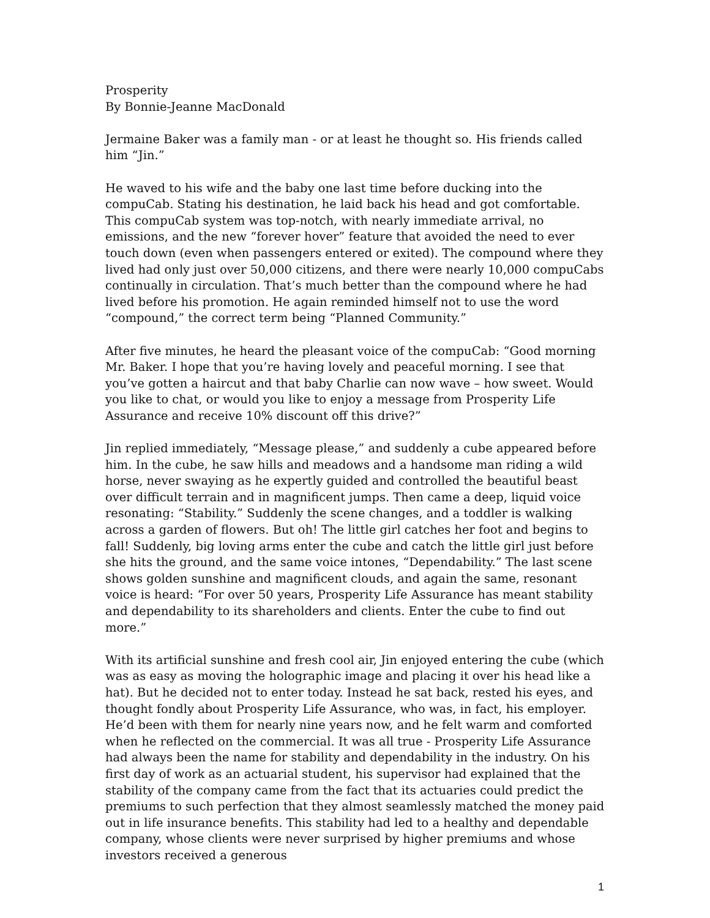Prosperity
By Bonnie-Jeanne MacDonald
Jermaine Baker was a family man - or at least he thought so. His friends called him “Jin.”
He waved to his wife and the baby one last time before ducking into the compuCab. Stating his destination, he laid back his head and got comfortable. This compuCab system was top-notch, with nearly immediate arrival, no emissions, and the new “forever hover” feature that avoided the need to ever touch down (even when passengers entered or exited). The compound where they lived had only just over 50,000 citizens, and there were nearly 10,000 compuCabs continually in circulation. That’s much better than the compound where he had lived before his promotion. He again reminded himself not to use the word “compound,” the correct term being “Planned Community.”
After five minutes, he heard the pleasant voice of the compuCab: “Good morning Mr. Baker. I hope that you’re having lovely and peaceful morning. I see that you’ve gotten a haircut and that baby Charlie can now wave – how sweet. Would you like to chat, or would you like to enjoy a message from Prosperity Life Assurance and receive 10% discount off this drive?”
Jin replied immediately, “Message please,” and suddenly a cube appeared before him. In the cube, he saw hills and meadows and a handsome man riding a wild horse, never swaying as he expertly guided and controlled the beautiful beast over difficult terrain and in magnificent jumps. Then came a deep, liquid voice resonating: “Stability.” Suddenly the scene changes, and a toddler is walking across a garden of flowers. But oh! The little girl catches her foot and begins to fall! Suddenly, big loving arms enter the cube and catch the little girl just before she hits the ground, and the same voice intones, “Dependability.” The last scene shows golden sunshine and magnificent clouds, and again the same, resonant voice is heard: “For over 50 years, Prosperity Life Assurance has meant stability and dependability to its shareholders and clients. Enter the cube to find out more.”
With its artificial sunshine and fresh cool air, Jin enjoyed entering the cube (which was as easy as moving the holographic image and placing it over his head like a hat). But he decided not to enter today. Instead he sat back, rested his eyes, and thought fondly about Prosperity Life Assurance, who was, in fact, his employer. He’d been with them for nearly nine years now, and he felt warm and comforted when he reflected on the commercial. It was all true - Prosperity Life Assurance had always been the name for stability and dependability in the industry. On his first day of work as an actuarial student, his supervisor had explained that the stability of the company came from the fact that its actuaries could predict the premiums to such perfection that they almost seamlessly matched the money paid out in life insurance benefits. This stability had led to a healthy and dependable company, whose clients were never surprised by higher premiums and whose investors received a generous
1